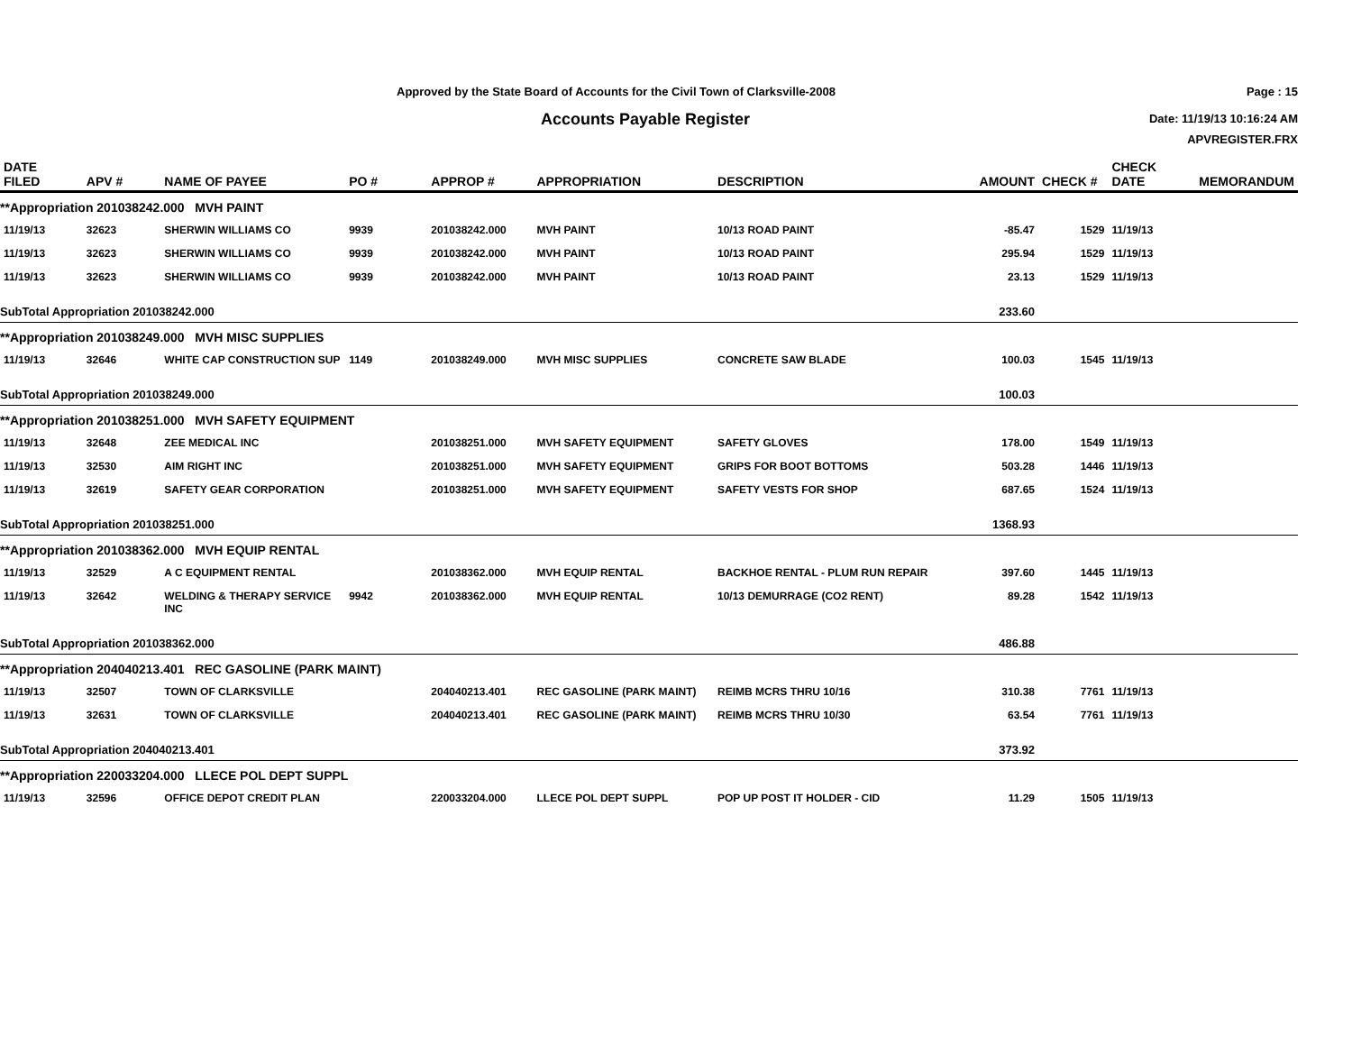Approved by the State Board of Accounts for the Civil Town of Clarksville-2008
Accounts Payable Register
Page : 15
Date: 11/19/13 10:16:24 AM
APVREGISTER.FRX
| DATE FILED | APV # | NAME OF PAYEE | PO # | APPROP # | APPROPRIATION | DESCRIPTION | AMOUNT | CHECK # | CHECK DATE | MEMORANDUM |
| --- | --- | --- | --- | --- | --- | --- | --- | --- | --- | --- |
| **Appropriation 201038242.000 MVH PAINT | | | | | | | | | | |
| 11/19/13 | 32623 | SHERWIN WILLIAMS CO | 9939 | 201038242.000 | MVH PAINT | 10/13 ROAD PAINT | -85.47 | 1529 | 11/19/13 | |
| 11/19/13 | 32623 | SHERWIN WILLIAMS CO | 9939 | 201038242.000 | MVH PAINT | 10/13 ROAD PAINT | 295.94 | 1529 | 11/19/13 | |
| 11/19/13 | 32623 | SHERWIN WILLIAMS CO | 9939 | 201038242.000 | MVH PAINT | 10/13 ROAD PAINT | 23.13 | 1529 | 11/19/13 | |
| SubTotal Appropriation 201038242.000 | | | | | | | 233.60 | | | |
| **Appropriation 201038249.000 MVH MISC SUPPLIES | | | | | | | | | | |
| 11/19/13 | 32646 | WHITE CAP CONSTRUCTION SUP | 1149 | 201038249.000 | MVH MISC SUPPLIES | CONCRETE SAW BLADE | 100.03 | 1545 | 11/19/13 | |
| SubTotal Appropriation 201038249.000 | | | | | | | 100.03 | | | |
| **Appropriation 201038251.000 MVH SAFETY EQUIPMENT | | | | | | | | | | |
| 11/19/13 | 32648 | ZEE MEDICAL INC | | 201038251.000 | MVH SAFETY EQUIPMENT | SAFETY GLOVES | 178.00 | 1549 | 11/19/13 | |
| 11/19/13 | 32530 | AIM RIGHT INC | | 201038251.000 | MVH SAFETY EQUIPMENT | GRIPS FOR BOOT BOTTOMS | 503.28 | 1446 | 11/19/13 | |
| 11/19/13 | 32619 | SAFETY GEAR CORPORATION | | 201038251.000 | MVH SAFETY EQUIPMENT | SAFETY VESTS FOR SHOP | 687.65 | 1524 | 11/19/13 | |
| SubTotal Appropriation 201038251.000 | | | | | | | 1368.93 | | | |
| **Appropriation 201038362.000 MVH EQUIP RENTAL | | | | | | | | | | |
| 11/19/13 | 32529 | A C EQUIPMENT RENTAL | | 201038362.000 | MVH EQUIP RENTAL | BACKHOE RENTAL - PLUM RUN REPAIR | 397.60 | 1445 | 11/19/13 | |
| 11/19/13 | 32642 | WELDING & THERAPY SERVICE INC | 9942 | 201038362.000 | MVH EQUIP RENTAL | 10/13 DEMURRAGE (CO2 RENT) | 89.28 | 1542 | 11/19/13 | |
| SubTotal Appropriation 201038362.000 | | | | | | | 486.88 | | | |
| **Appropriation 204040213.401 REC GASOLINE (PARK MAINT) | | | | | | | | | | |
| 11/19/13 | 32507 | TOWN OF CLARKSVILLE | | 204040213.401 | REC GASOLINE (PARK MAINT) | REIMB MCRS THRU 10/16 | 310.38 | 7761 | 11/19/13 | |
| 11/19/13 | 32631 | TOWN OF CLARKSVILLE | | 204040213.401 | REC GASOLINE (PARK MAINT) | REIMB MCRS THRU 10/30 | 63.54 | 7761 | 11/19/13 | |
| SubTotal Appropriation 204040213.401 | | | | | | | 373.92 | | | |
| **Appropriation 220033204.000 LLECE POL DEPT SUPPL | | | | | | | | | | |
| 11/19/13 | 32596 | OFFICE DEPOT CREDIT PLAN | | 220033204.000 | LLECE POL DEPT SUPPL | POP UP POST IT HOLDER - CID | 11.29 | 1505 | 11/19/13 | |